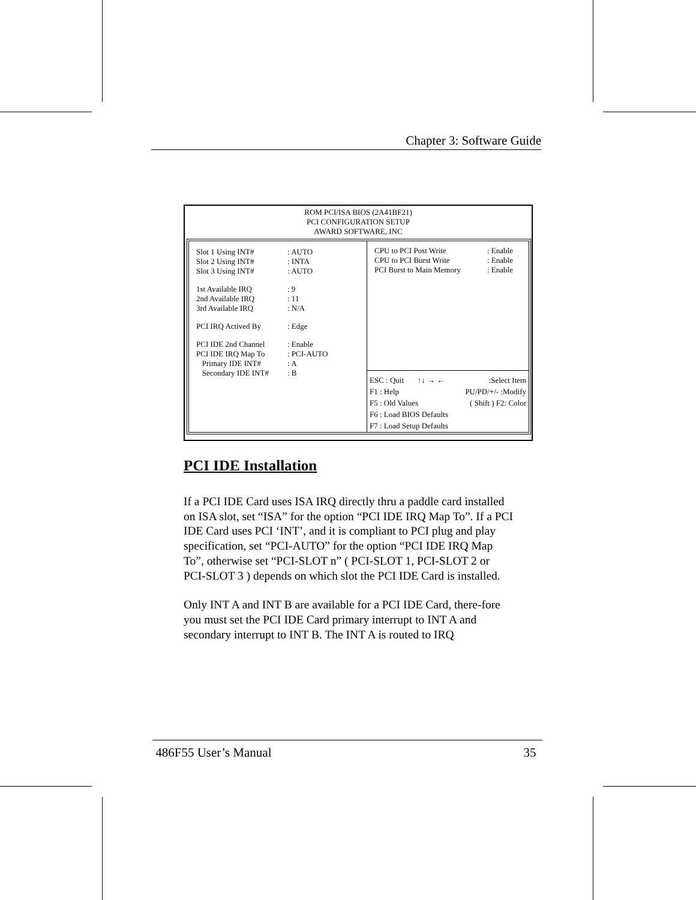Chapter 3: Software Guide
ROM PCI/ISA BIOS (2A41BF21)
PCI CONFIGURATION SETUP
AWARD SOFTWARE, INC
Slot 1 Using INT#: AUTO
Slot 2 Using INT#: INTA
Slot 3 Using INT#: AUTO
1st Available IRQ: 9
2nd Available IRQ: 11
3rd Available IRQ: N/A
PCI IRQ Actived By: Edge
PCI IDE 2nd Channel: Enable
PCI IDE IRQ Map To: PCI-AUTO
Primary IDE INT#: A
Secondary IDE INT#: B
CPU to PCI Post Write: Enable
CPU to PCI Burst Write: Enable
PCI Burst to Main Memory: Enable
ESC : Quit ↑↓ → ←:Select Item
F1 : Help PU/PD/+/- :Modify
F5 : Old Values ( Shift ) F2: Color
F6 : Load BIOS Defaults
F7 : Load Setup Defaults
PCI IDE Installation
If a PCI IDE Card uses ISA IRQ directly thru a paddle card installed on ISA slot, set “ISA” for the option “PCI IDE IRQ Map To”. If a PCI IDE Card uses PCI ‘INT’, and it is compliant to PCI plug and play specification, set “PCI-AUTO” for the option “PCI IDE IRQ Map To”, otherwise set “PCI-SLOT n” ( PCI-SLOT 1, PCI-SLOT 2 or PCI-SLOT 3 ) depends on which slot the PCI IDE Card is installed.
Only INT A and INT B are available for a PCI IDE Card, there-fore you must set the PCI IDE Card primary interrupt to INT A and secondary interrupt to INT B. The INT A is routed to IRQ
486F55 User’s Manual 35